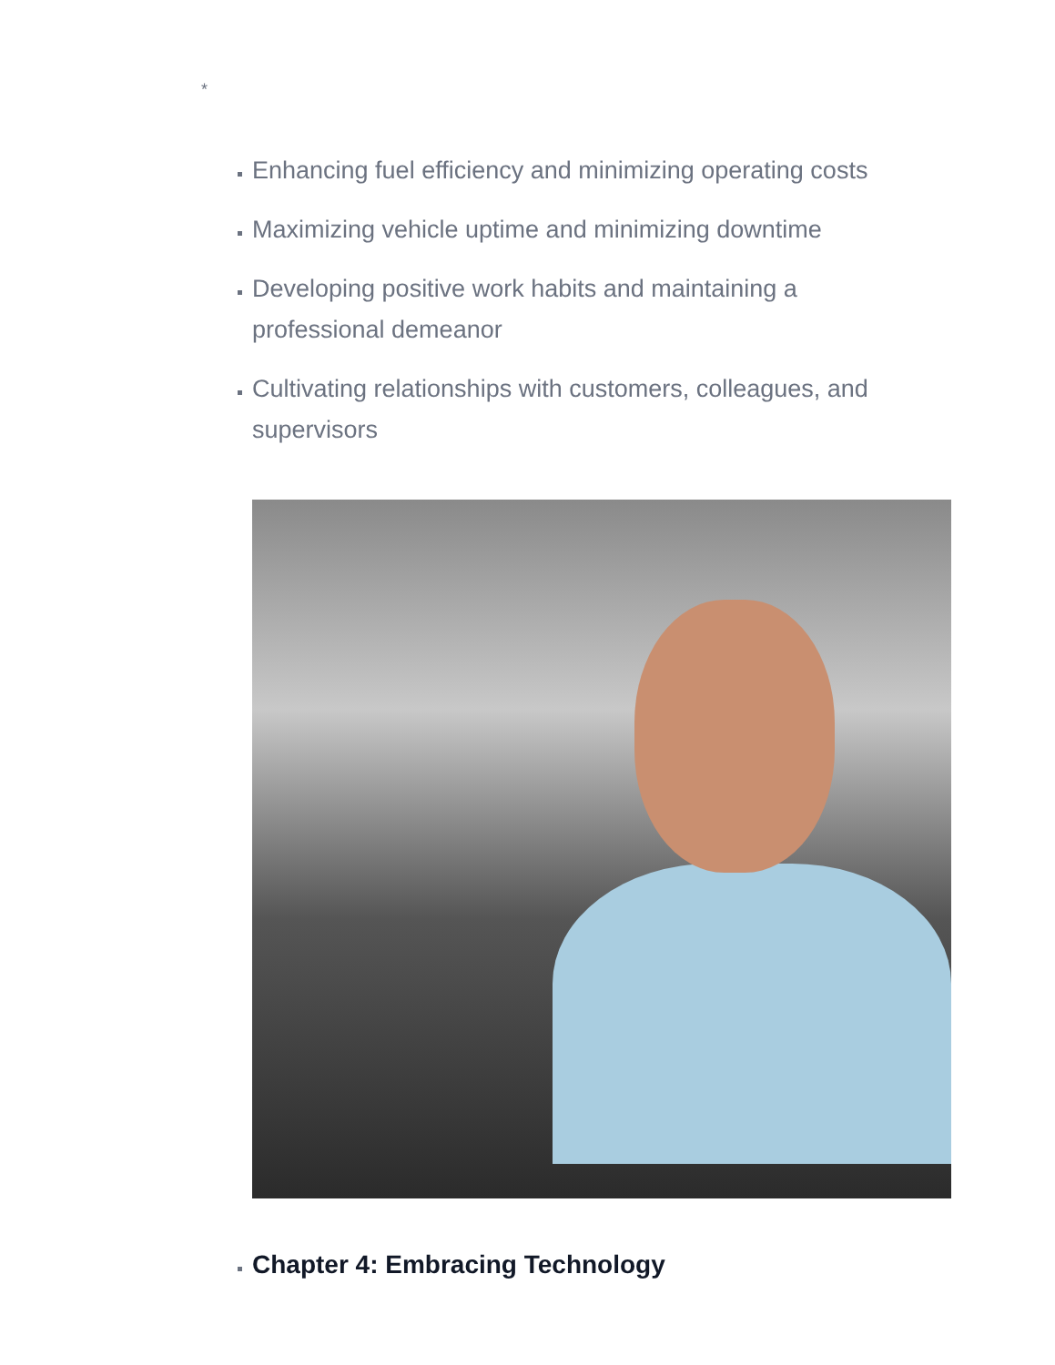*
Enhancing fuel efficiency and minimizing operating costs
Maximizing vehicle uptime and minimizing downtime
Developing positive work habits and maintaining a professional demeanor
Cultivating relationships with customers, colleagues, and supervisors
Chapter 4: Embracing Technology